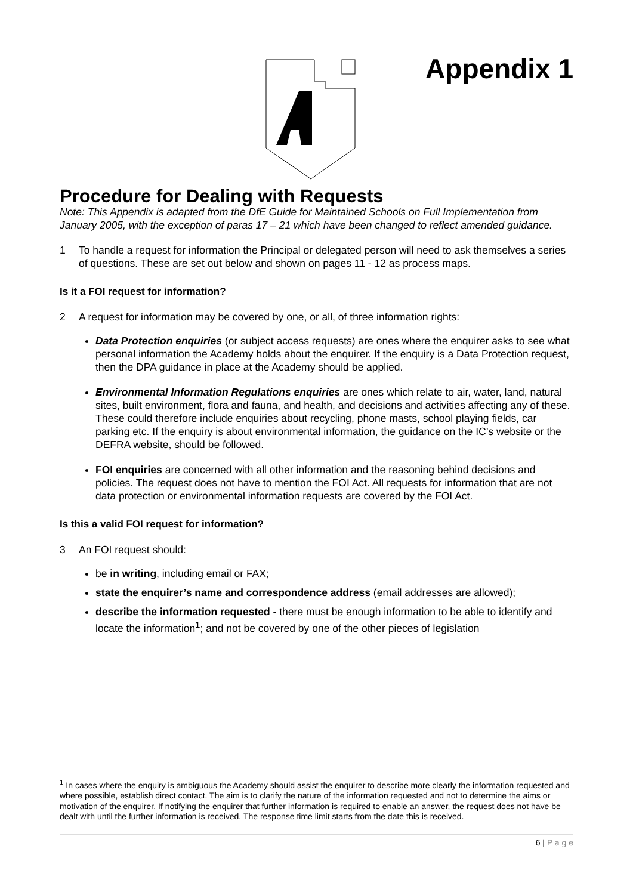Appendix 1
Procedure for Dealing with Requests
Note: This Appendix is adapted from the DfE Guide for Maintained Schools on Full Implementation from January 2005, with the exception of paras 17 – 21 which have been changed to reflect amended guidance.
1 To handle a request for information the Principal or delegated person will need to ask themselves a series of questions. These are set out below and shown on pages 11 - 12 as process maps.
Is it a FOI request for information?
2 A request for information may be covered by one, or all, of three information rights:
Data Protection enquiries (or subject access requests) are ones where the enquirer asks to see what personal information the Academy holds about the enquirer. If the enquiry is a Data Protection request, then the DPA guidance in place at the Academy should be applied.
Environmental Information Regulations enquiries are ones which relate to air, water, land, natural sites, built environment, flora and fauna, and health, and decisions and activities affecting any of these. These could therefore include enquiries about recycling, phone masts, school playing fields, car parking etc. If the enquiry is about environmental information, the guidance on the IC’s website or the DEFRA website, should be followed.
FOI enquiries are concerned with all other information and the reasoning behind decisions and policies. The request does not have to mention the FOI Act. All requests for information that are not data protection or environmental information requests are covered by the FOI Act.
Is this a valid FOI request for information?
3 An FOI request should:
be in writing, including email or FAX;
state the enquirer’s name and correspondence address (email addresses are allowed);
describe the information requested - there must be enough information to be able to identify and locate the information<sup>1</sup>; and not be covered by one of the other pieces of legislation
<sup>1</sup> In cases where the enquiry is ambiguous the Academy should assist the enquirer to describe more clearly the information requested and where possible, establish direct contact. The aim is to clarify the nature of the information requested and not to determine the aims or motivation of the enquirer. If notifying the enquirer that further information is required to enable an answer, the request does not have be dealt with until the further information is received. The response time limit starts from the date this is received.
6 | P a g e